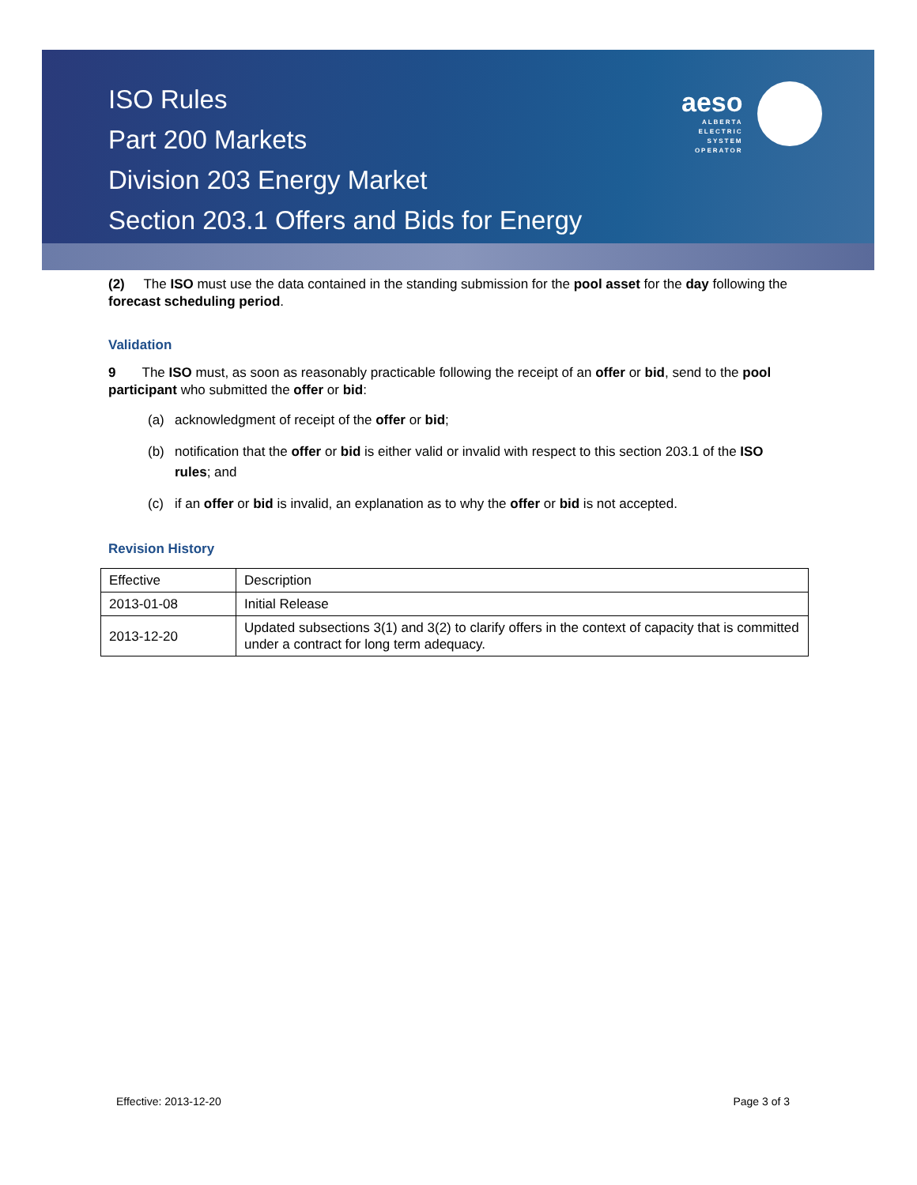aeso
ALBERTA
ELECTRIC
SYSTEM
OPERATOR
ISO Rules
Part 200 Markets
Division 203 Energy Market
Section 203.1 Offers and Bids for Energy
(2) The ISO must use the data contained in the standing submission for the pool asset for the day following the forecast scheduling period.
Validation
9 The ISO must, as soon as reasonably practicable following the receipt of an offer or bid, send to the pool participant who submitted the offer or bid:
(a) acknowledgment of receipt of the offer or bid;
(b) notification that the offer or bid is either valid or invalid with respect to this section 203.1 of the ISO rules; and
(c) if an offer or bid is invalid, an explanation as to why the offer or bid is not accepted.
Revision History
| Effective | Description |
| 2013-01-08 | Initial Release |
| 2013-12-20 | Updated subsections 3(1) and 3(2) to clarify offers in the context of capacity that is committed under a contract for long term adequacy. |
Effective: 2013-12-20 Page 3 of 3